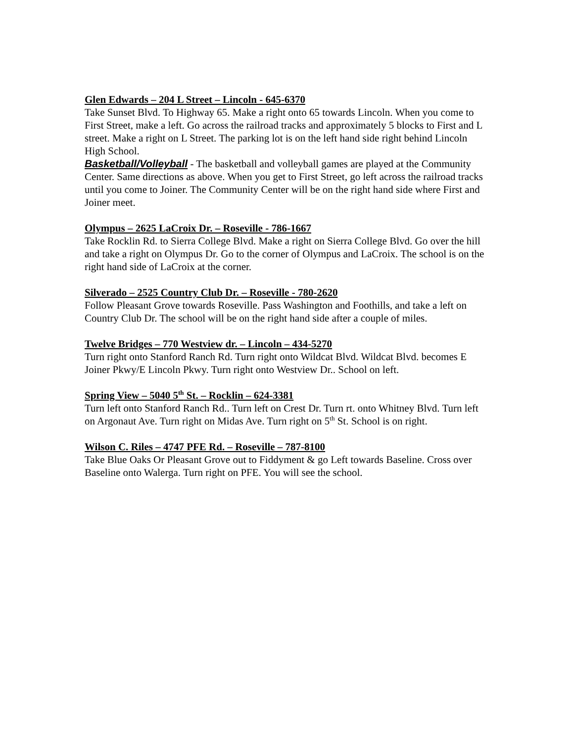Glen Edwards – 204 L Street – Lincoln - 645-6370
Take Sunset Blvd. To Highway 65. Make a right onto 65 towards Lincoln. When you come to First Street, make a left. Go across the railroad tracks and approximately 5 blocks to First and L street. Make a right on L Street. The parking lot is on the left hand side right behind Lincoln High School.
Basketball/Volleyball - The basketball and volleyball games are played at the Community Center. Same directions as above. When you get to First Street, go left across the railroad tracks until you come to Joiner. The Community Center will be on the right hand side where First and Joiner meet.
Olympus – 2625 LaCroix Dr. – Roseville - 786-1667
Take Rocklin Rd. to Sierra College Blvd. Make a right on Sierra College Blvd. Go over the hill and take a right on Olympus Dr. Go to the corner of Olympus and LaCroix. The school is on the right hand side of LaCroix at the corner.
Silverado – 2525 Country Club Dr. – Roseville - 780-2620
Follow Pleasant Grove towards Roseville. Pass Washington and Foothills, and take a left on Country Club Dr. The school will be on the right hand side after a couple of miles.
Twelve Bridges – 770 Westview dr. – Lincoln – 434-5270
Turn right onto Stanford Ranch Rd. Turn right onto Wildcat Blvd. Wildcat Blvd. becomes E Joiner Pkwy/E Lincoln Pkwy. Turn right onto Westview Dr.. School on left.
Spring View – 5040 5<sup>th</sup> St. – Rocklin – 624-3381
Turn left onto Stanford Ranch Rd.. Turn left on Crest Dr. Turn rt. onto Whitney Blvd. Turn left on Argonaut Ave. Turn right on Midas Ave. Turn right on 5<sup>th</sup> St. School is on right.
Wilson C. Riles – 4747 PFE Rd. – Roseville – 787-8100
Take Blue Oaks Or Pleasant Grove out to Fiddyment & go Left towards Baseline. Cross over Baseline onto Walerga. Turn right on PFE. You will see the school.